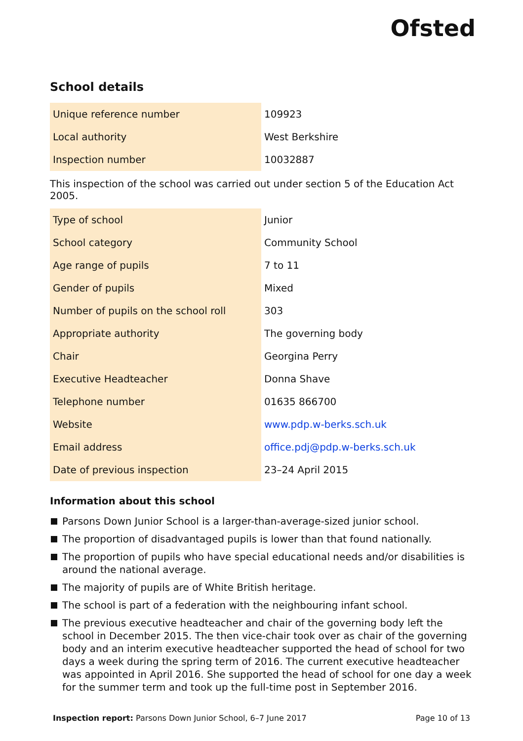Ofsted
School details
| Unique reference number | 109923 |
| Local authority | West Berkshire |
| Inspection number | 10032887 |
This inspection of the school was carried out under section 5 of the Education Act 2005.
| Type of school | Junior |
| School category | Community School |
| Age range of pupils | 7 to 11 |
| Gender of pupils | Mixed |
| Number of pupils on the school roll | 303 |
| Appropriate authority | The governing body |
| Chair | Georgina Perry |
| Executive Headteacher | Donna Shave |
| Telephone number | 01635 866700 |
| Website | www.pdp.w-berks.sch.uk |
| Email address | office.pdj@pdp.w-berks.sch.uk |
| Date of previous inspection | 23–24 April 2015 |
Information about this school
Parsons Down Junior School is a larger-than-average-sized junior school.
The proportion of disadvantaged pupils is lower than that found nationally.
The proportion of pupils who have special educational needs and/or disabilities is around the national average.
The majority of pupils are of White British heritage.
The school is part of a federation with the neighbouring infant school.
The previous executive headteacher and chair of the governing body left the school in December 2015. The then vice-chair took over as chair of the governing body and an interim executive headteacher supported the head of school for two days a week during the spring term of 2016. The current executive headteacher was appointed in April 2016. She supported the head of school for one day a week for the summer term and took up the full-time post in September 2016.
Inspection report: Parsons Down Junior School, 6–7 June 2017 Page 10 of 13